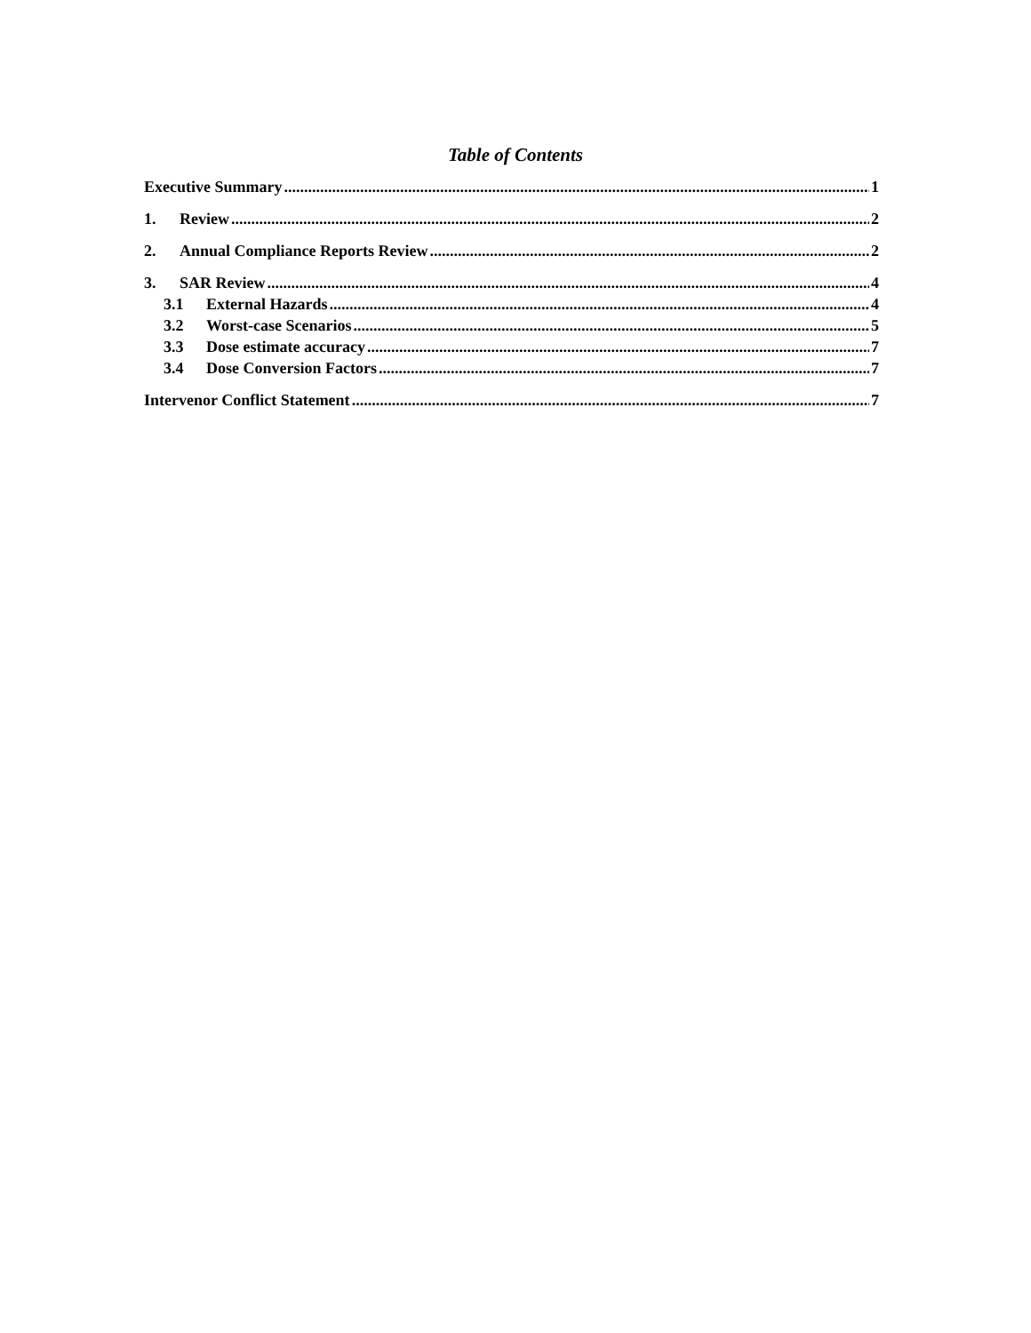Table of Contents
Executive Summary 1
1. Review 2
2. Annual Compliance Reports Review 2
3. SAR Review 4
3.1 External Hazards 4
3.2 Worst-case Scenarios 5
3.3 Dose estimate accuracy 7
3.4 Dose Conversion Factors 7
Intervenor Conflict Statement 7